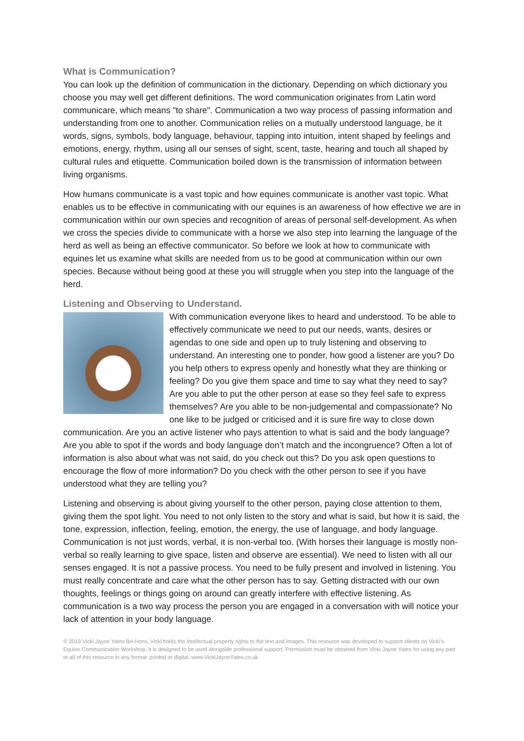What is Communication?
You can look up the definition of communication in the dictionary. Depending on which dictionary you choose you may well get different definitions. The word communication originates from Latin word communicare, which means "to share". Communication a two way process of passing information and understanding from one to another. Communication relies on a mutually understood language, be it words, signs, symbols, body language, behaviour, tapping into intuition, intent shaped by feelings and emotions, energy, rhythm, using all our senses of sight, scent, taste, hearing and touch all shaped by cultural rules and etiquette. Communication boiled down is the transmission of information between living organisms.
How humans communicate is a vast topic and how equines communicate is another vast topic. What enables us to be effective in communicating with our equines is an awareness of how effective we are in communication within our own species and recognition of areas of personal self-development. As when we cross the species divide to communicate with a horse we also step into learning the language of the herd as well as being an effective communicator. So before we look at how to communicate with equines let us examine what skills are needed from us to be good at communication within our own species. Because without being good at these you will struggle when you step into the language of the herd.
Listening and Observing to Understand.
With communication everyone likes to heard and understood. To be able to effectively communicate we need to put our needs, wants, desires or agendas to one side and open up to truly listening and observing to understand. An interesting one to ponder, how good a listener are you? Do you help others to express openly and honestly what they are thinking or feeling? Do you give them space and time to say what they need to say? Are you able to put the other person at ease so they feel safe to express themselves? Are you able to be non-judgemental and compassionate? No one like to be judged or criticised and it is sure fire way to close down communication. Are you an active listener who pays attention to what is said and the body language? Are you able to spot if the words and body language don’t match and the incongruence? Often a lot of information is also about what was not said, do you check out this? Do you ask open questions to encourage the flow of more information? Do you check with the other person to see if you have understood what they are telling you?
Listening and observing is about giving yourself to the other person, paying close attention to them, giving them the spot light. You need to not only listen to the story and what is said, but how it is said, the tone, expression, inflection, feeling, emotion, the energy, the use of language, and body language. Communication is not just words, verbal, it is non-verbal too. (With horses their language is mostly non-verbal so really learning to give space, listen and observe are essential). We need to listen with all our senses engaged. It is not a passive process. You need to be fully present and involved in listening. You must really concentrate and care what the other person has to say. Getting distracted with our own thoughts, feelings or things going on around can greatly interfere with effective listening. As communication is a two way process the person you are engaged in a conversation with will notice your lack of attention in your body language.
© 2019 Vicki Jayne Yates BA Hons. Vicki holds the intellectual property rights to the text and images. This resource was developed to support clients on Vicki’s Equine Communication Workshop. It is designed to be used alongside professional support. Permission must be obtained from Vicki Jayne Yates for using any part or all of this resource in any format: printed or digital. www.VickiJayneYates.co.uk